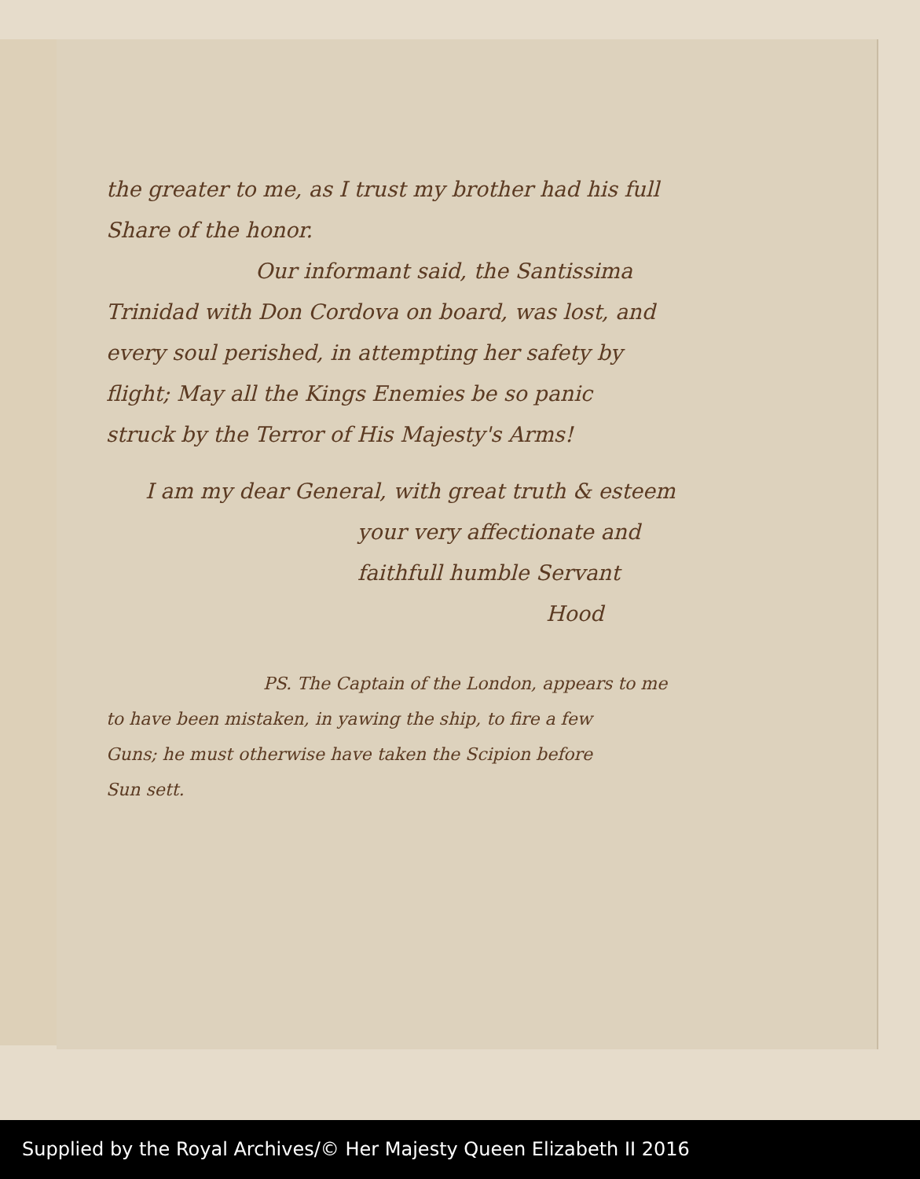the greater to me, as I trust my brother had his full
Share of the honor.
Our informant said, the Santissima
Trinidad with Don Cordova on board, was lost, and
every soul perished, in attempting her safety by
flight; May all the Kings Enemies be so panic
struck by the Terror of His Majesty's Arms!
I am my dear General, with great truth & esteem
your very affectionate and
faithfull humble Servant
Hood
PS. The Captain of the London, appears to me
to have been mistaken, in yawing the ship, to fire a few
Guns; he must otherwise have taken the Scipion before
Sun sett.
Supplied by the Royal Archives/© Her Majesty Queen Elizabeth II 2016